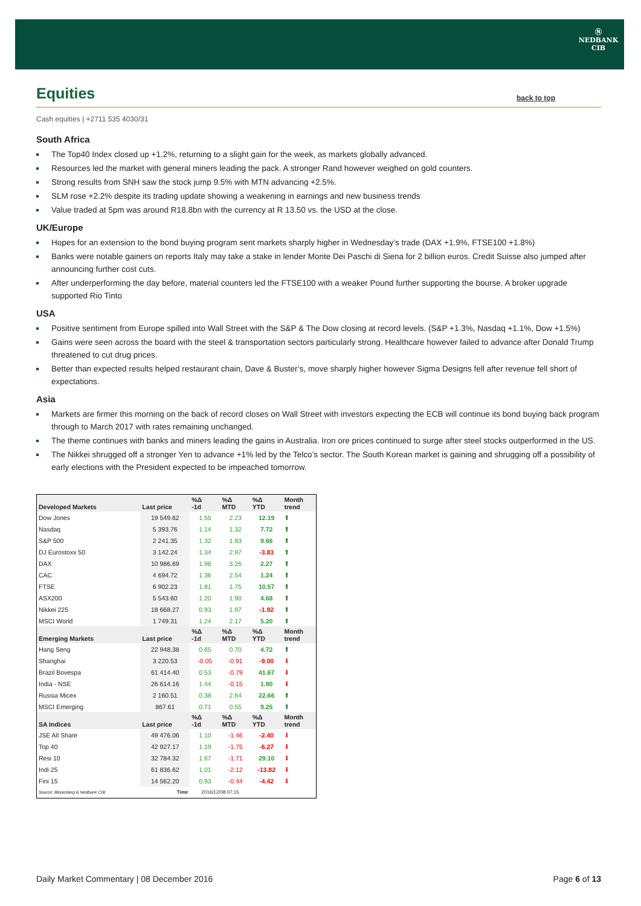Ⓝ
NEDBANK
CIB
Equities back to top
Cash equities | +2711 535 4030/31
South Africa
The Top40 Index closed up +1.2%, returning to a slight gain for the week, as markets globally advanced.
Resources led the market with general miners leading the pack. A stronger Rand however weighed on gold counters.
Strong results from SNH saw the stock jump 9.5% with MTN advancing +2.5%.
SLM rose +2.2% despite its trading update showing a weakening in earnings and new business trends
Value traded at 5pm was around R18.8bn with the currency at R 13.50 vs. the USD at the close.
UK/Europe
Hopes for an extension to the bond buying program sent markets sharply higher in Wednesday’s trade (DAX +1.9%, FTSE100 +1.8%)
Banks were notable gainers on reports Italy may take a stake in lender Monte Dei Paschi di Siena for 2 billion euros. Credit Suisse also jumped after announcing further cost cuts.
After underperforming the day before, material counters led the FTSE100 with a weaker Pound further supporting the bourse. A broker upgrade supported Rio Tinto
USA
Positive sentiment from Europe spilled into Wall Street with the S&P & The Dow closing at record levels. (S&P +1.3%, Nasdaq +1.1%, Dow +1.5%)
Gains were seen across the board with the steel & transportation sectors particularly strong. Healthcare however failed to advance after Donald Trump threatened to cut drug prices.
Better than expected results helped restaurant chain, Dave & Buster’s, move sharply higher however Sigma Designs fell after revenue fell short of expectations.
Asia
Markets are firmer this morning on the back of record closes on Wall Street with investors expecting the ECB will continue its bond buying back program through to March 2017 with rates remaining unchanged.
The theme continues with banks and miners leading the gains in Australia. Iron ore prices continued to surge after steel stocks outperformed in the US.
The Nikkei shrugged off a stronger Yen to advance +1% led by the Telco’s sector. The South Korean market is gaining and shrugging off a possibility of early elections with the President expected to be impeached tomorrow.
| Developed Markets | Last price | %Δ -1d | %Δ MTD | %Δ YTD | Month trend |
| --- | --- | --- | --- | --- | --- |
| Dow Jones | 19 549.62 | 1.55 | 2.23 | 12.19 | ⬆ |
| Nasdaq | 5 393.76 | 1.14 | 1.32 | 7.72 | ⬆ |
| S&P 500 | 2 241.35 | 1.32 | 1.93 | 9.66 | ⬆ |
| DJ Eurostoxx 50 | 3 142.24 | 1.34 | 2.97 | -3.83 | ⬆ |
| DAX | 10 986.69 | 1.96 | 3.26 | 2.27 | ⬆ |
| CAC | 4 694.72 | 1.36 | 2.54 | 1.24 | ⬆ |
| FTSE | 6 902.23 | 1.81 | 1.75 | 10.57 | ⬆ |
| ASX200 | 5 543.60 | 1.20 | 1.90 | 4.68 | ⬆ |
| Nikkei 225 | 18 668.27 | 0.93 | 1.97 | -1.92 | ⬆ |
| MSCI World | 1 749.31 | 1.24 | 2.17 | 5.20 | ⬆ |
| Emerging Markets | Last price | %Δ -1d | %Δ MTD | %Δ YTD | Month trend |
| Hang Seng | 22 948.38 | 0.65 | 0.70 | 4.72 | ⬆ |
| Shanghai | 3 220.53 | -0.05 | -0.91 | -9.00 | ⬇ |
| Brazil Bovespa | 61 414.40 | 0.53 | -0.79 | 41.67 | ⬇ |
| India - NSE | 26 614.16 | 1.44 | -0.15 | 1.90 | ⬇ |
| Russia Micex | 2 160.51 | 0.38 | 2.64 | 22.66 | ⬆ |
| MSCI Emerging | 867.61 | 0.71 | 0.55 | 9.25 | ⬆ |
| SA Indices | Last price | %Δ -1d | %Δ MTD | %Δ YTD | Month trend |
| JSE All Share | 49 476.06 | 1.10 | -1.46 | -2.40 | ⬇ |
| Top 40 | 42 927.17 | 1.19 | -1.75 | -6.27 | ⬇ |
| Resi 10 | 32 784.32 | 1.67 | -1.71 | 29.10 | ⬇ |
| Indi 25 | 61 836.62 | 1.01 | -2.12 | -13.82 | ⬇ |
| Fini 15 | 14 562.20 | 0.93 | -0.44 | -4.42 | ⬇ |
| Source: Bloomberg & Nedbank CIB | Time | 2016/12/08 07:15 | | | |
Daily Market Commentary | 08 December 2016 Page 6 of 13